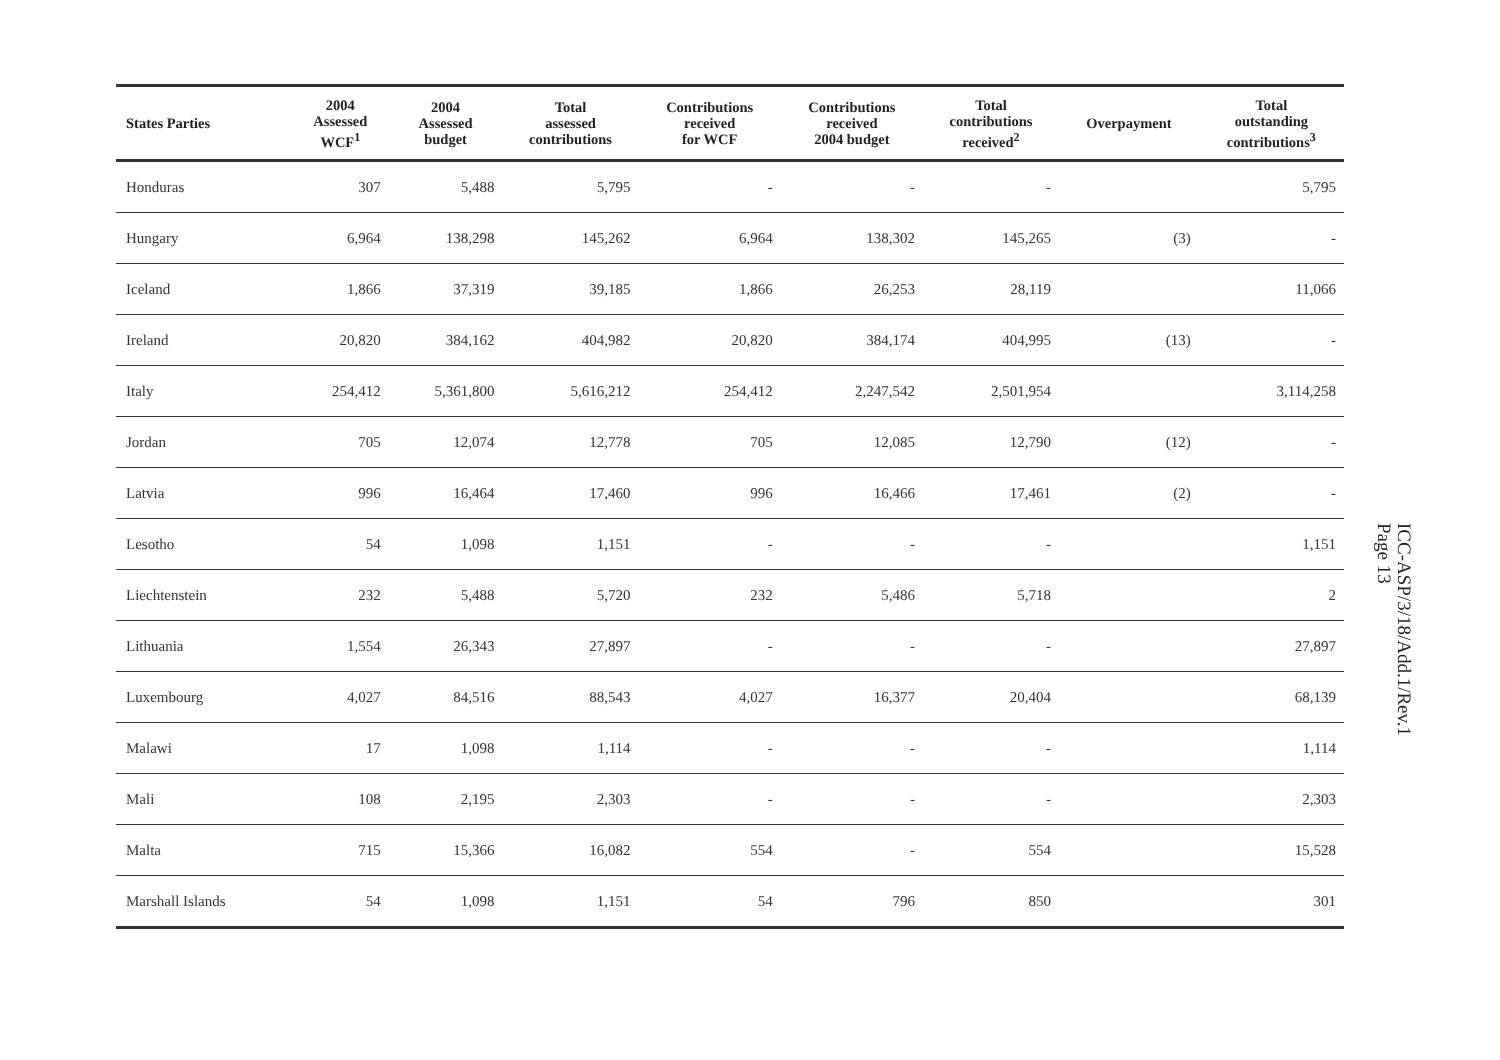| States Parties | 2004 Assessed WCF<sup>1</sup> | 2004 Assessed budget | Total assessed contributions | Contributions received for WCF | Contributions received 2004 budget | Total contributions received<sup>2</sup> | Overpayment | Total outstanding contributions<sup>3</sup> |
| --- | --- | --- | --- | --- | --- | --- | --- | --- |
| Honduras | 307 | 5,488 | 5,795 | - | - | - | | 5,795 |
| Hungary | 6,964 | 138,298 | 145,262 | 6,964 | 138,302 | 145,265 | (3) | - |
| Iceland | 1,866 | 37,319 | 39,185 | 1,866 | 26,253 | 28,119 | | 11,066 |
| Ireland | 20,820 | 384,162 | 404,982 | 20,820 | 384,174 | 404,995 | (13) | - |
| Italy | 254,412 | 5,361,800 | 5,616,212 | 254,412 | 2,247,542 | 2,501,954 | | 3,114,258 |
| Jordan | 705 | 12,074 | 12,778 | 705 | 12,085 | 12,790 | (12) | - |
| Latvia | 996 | 16,464 | 17,460 | 996 | 16,466 | 17,461 | (2) | - |
| Lesotho | 54 | 1,098 | 1,151 | - | - | - | | 1,151 |
| Liechtenstein | 232 | 5,488 | 5,720 | 232 | 5,486 | 5,718 | | 2 |
| Lithuania | 1,554 | 26,343 | 27,897 | - | - | - | | 27,897 |
| Luxembourg | 4,027 | 84,516 | 88,543 | 4,027 | 16,377 | 20,404 | | 68,139 |
| Malawi | 17 | 1,098 | 1,114 | - | - | - | | 1,114 |
| Mali | 108 | 2,195 | 2,303 | - | - | - | | 2,303 |
| Malta | 715 | 15,366 | 16,082 | 554 | - | 554 | | 15,528 |
| Marshall Islands | 54 | 1,098 | 1,151 | 54 | 796 | 850 | | 301 |
ICC-ASP/3/18/Add.1/Rev.1
Page 13